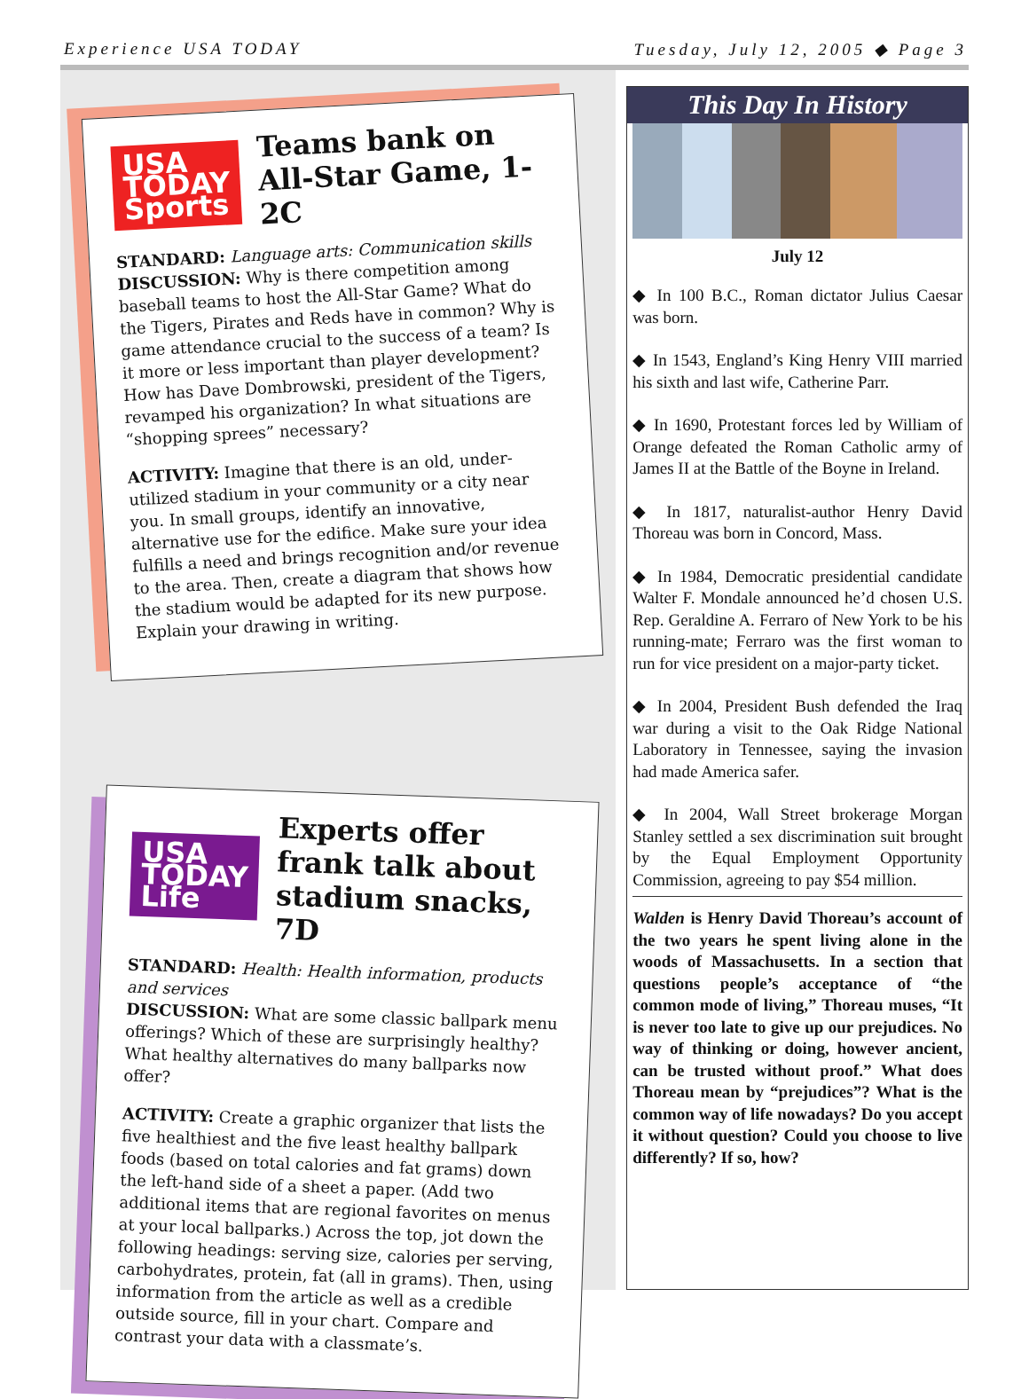Experience USA TODAY Tuesday, July 12, 2005 ◆ Page 3
USA TODAY
Sports
Teams bank on All-Star Game, 1-2C
STANDARD: Language arts: Communication skills
DISCUSSION: Why is there competition among baseball teams to host the All-Star Game? What do the Tigers, Pirates and Reds have in common? Why is game attendance crucial to the success of a team? Is it more or less important than player development? How has Dave Dombrowski, president of the Tigers, revamped his organization? In what situations are “shopping sprees” necessary?
ACTIVITY: Imagine that there is an old, under-utilized stadium in your community or a city near you. In small groups, identify an innovative, alternative use for the edifice. Make sure your idea fulfills a need and brings recognition and/or revenue to the area. Then, create a diagram that shows how the stadium would be adapted for its new purpose. Explain your drawing in writing.
USA TODAY
Life
Experts offer frank talk about stadium snacks, 7D
STANDARD: Health: Health information, products and services
DISCUSSION: What are some classic ballpark menu offerings? Which of these are surprisingly healthy? What healthy alternatives do many ballparks now offer?
ACTIVITY: Create a graphic organizer that lists the five healthiest and the five least healthy ballpark foods (based on total calories and fat grams) down the left-hand side of a sheet a paper. (Add two additional items that are regional favorites on menus at your local ballparks.) Across the top, jot down the following headings: serving size, calories per serving, carbohydrates, protein, fat (all in grams). Then, using information from the article as well as a credible outside source, fill in your chart. Compare and contrast your data with a classmate’s.
This Day In History
July 12
◆ In 100 B.C., Roman dictator Julius Caesar was born.
◆ In 1543, England’s King Henry VIII married his sixth and last wife, Catherine Parr.
◆ In 1690, Protestant forces led by William of Orange defeated the Roman Catholic army of James II at the Battle of the Boyne in Ireland.
◆ In 1817, naturalist-author Henry David Thoreau was born in Concord, Mass.
◆ In 1984, Democratic presidential candidate Walter F. Mondale announced he’d chosen U.S. Rep. Geraldine A. Ferraro of New York to be his running-mate; Ferraro was the first woman to run for vice president on a major-party ticket.
◆ In 2004, President Bush defended the Iraq war during a visit to the Oak Ridge National Laboratory in Tennessee, saying the invasion had made America safer.
◆ In 2004, Wall Street brokerage Morgan Stanley settled a sex discrimination suit brought by the Equal Employment Opportunity Commission, agreeing to pay $54 million.
Walden is Henry David Thoreau’s account of the two years he spent living alone in the woods of Massachusetts. In a section that questions people’s acceptance of “the common mode of living,” Thoreau muses, “It is never too late to give up our prejudices. No way of thinking or doing, however ancient, can be trusted without proof.” What does Thoreau mean by “prejudices”? What is the common way of life nowadays? Do you accept it without question? Could you choose to live differently? If so, how?